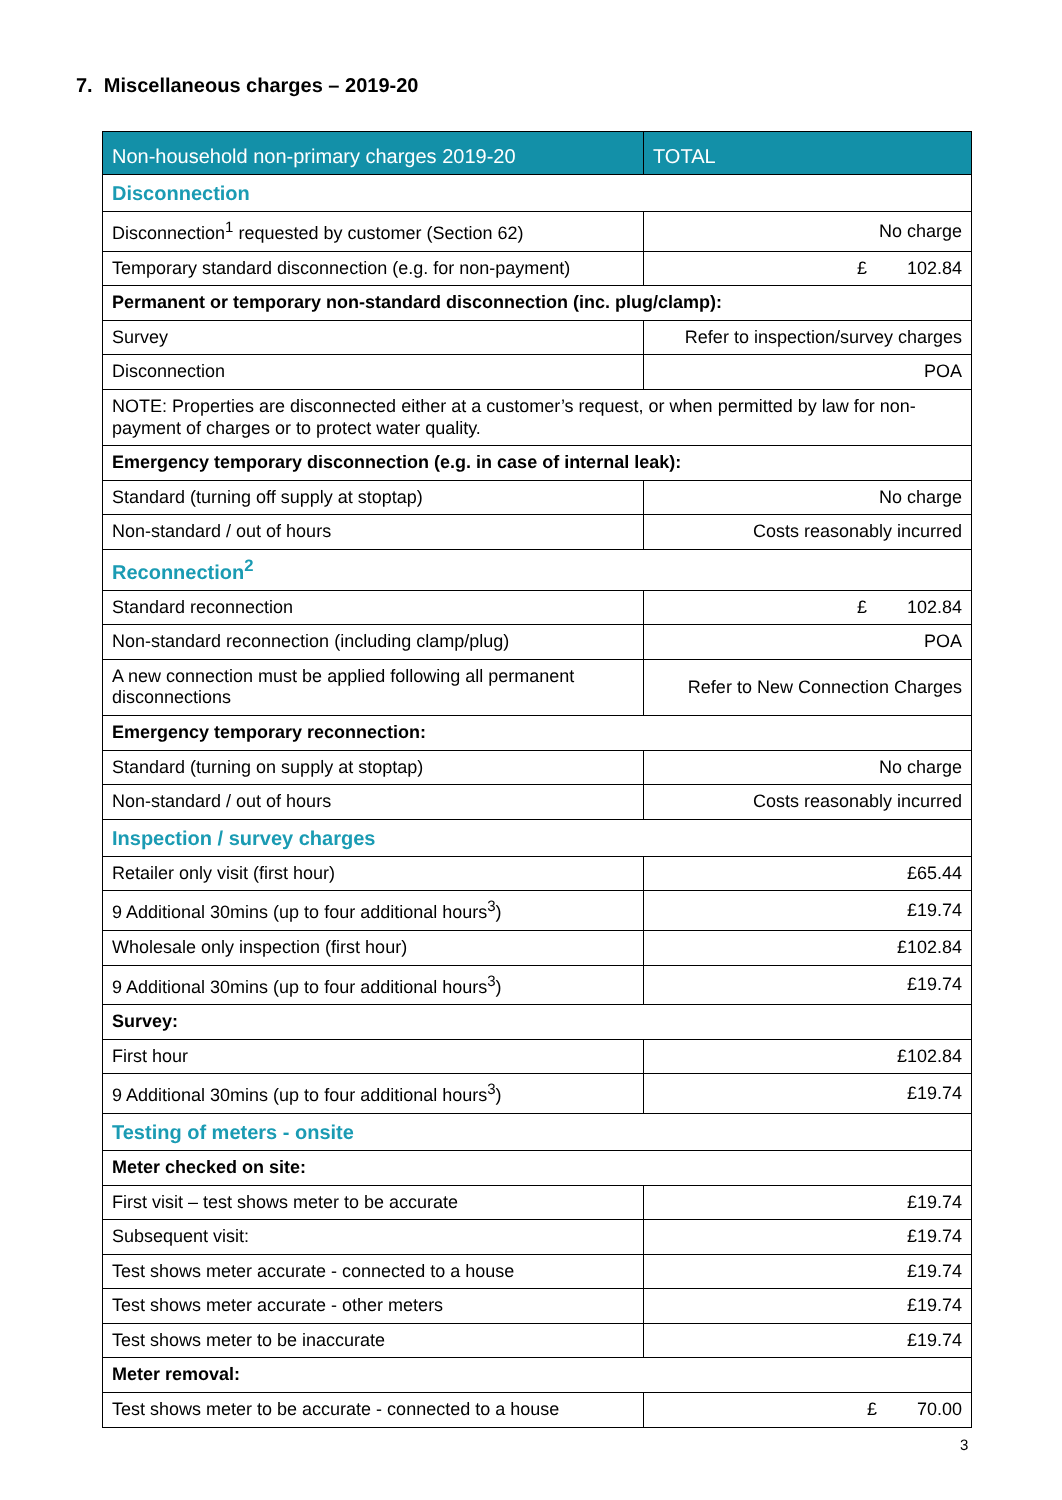7. Miscellaneous charges – 2019-20
| Non-household non-primary charges 2019-20 | TOTAL |
| --- | --- |
| Disconnection | |
| Disconnection<sup>1</sup> requested by customer (Section 62) | No charge |
| Temporary standard disconnection (e.g. for non-payment) | £ 102.84 |
| Permanent or temporary non-standard disconnection (inc. plug/clamp): | |
| Survey | Refer to inspection/survey charges |
| Disconnection | POA |
| NOTE: Properties are disconnected either at a customer’s request, or when permitted by law for non-payment of charges or to protect water quality. | |
| Emergency temporary disconnection (e.g. in case of internal leak): | |
| Standard (turning off supply at stoptap) | No charge |
| Non-standard / out of hours | Costs reasonably incurred |
| Reconnection<sup>2</sup> | |
| Standard reconnection | £ 102.84 |
| Non-standard reconnection (including clamp/plug) | POA |
| A new connection must be applied following all permanent disconnections | Refer to New Connection Charges |
| Emergency temporary reconnection: | |
| Standard (turning on supply at stoptap) | No charge |
| Non-standard / out of hours | Costs reasonably incurred |
| Inspection / survey charges | |
| Retailer only visit (first hour) | £65.44 |
| 9 Additional 30mins (up to four additional hours<sup>3</sup>) | £19.74 |
| Wholesale only inspection (first hour) | £102.84 |
| 9 Additional 30mins (up to four additional hours<sup>3</sup>) | £19.74 |
| Survey: | |
| First hour | £102.84 |
| 9 Additional 30mins (up to four additional hours<sup>3</sup>) | £19.74 |
| Testing of meters - onsite | |
| Meter checked on site: | |
| First visit – test shows meter to be accurate | £19.74 |
| Subsequent visit: | £19.74 |
| Test shows meter accurate - connected to a house | £19.74 |
| Test shows meter accurate - other meters | £19.74 |
| Test shows meter to be inaccurate | £19.74 |
| Meter removal: | |
| Test shows meter to be accurate - connected to a house | £ 70.00 |
3